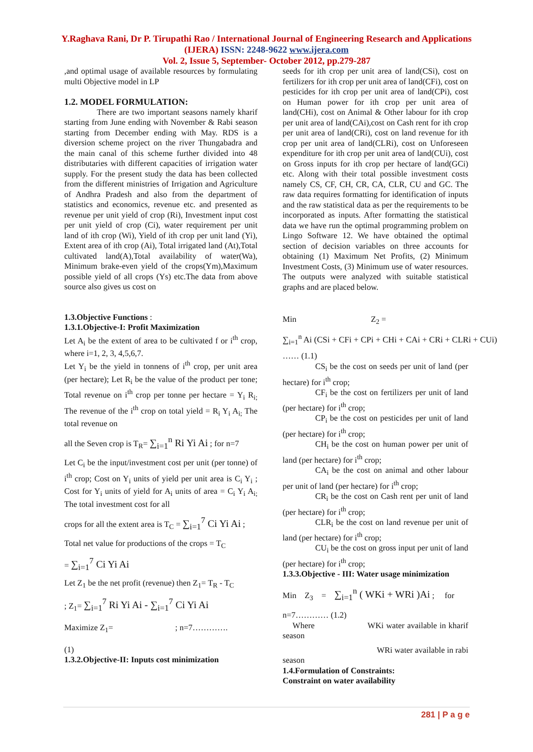Y.Raghava Rani, Dr P. Tirupathi Rao / International Journal of Engineering Research and Applications (IJERA) ISSN: 2248-9622 www.ijera.com
Vol. 2, Issue 5, September- October 2012, pp.279-287
,and optimal usage of available resources by formulating multi Objective model in LP
1.2. MODEL FORMULATION:
There are two important seasons namely kharif starting from June ending with November & Rabi season starting from December ending with May. RDS is a diversion scheme project on the river Thungabadra and the main canal of this scheme further divided into 48 distributaries with different capacities of irrigation water supply. For the present study the data has been collected from the different ministries of Irrigation and Agriculture of Andhra Pradesh and also from the department of statistics and economics, revenue etc. and presented as revenue per unit yield of crop (Ri), Investment input cost per unit yield of crop (Ci), water requirement per unit land of ith crop (Wi), Yield of ith crop per unit land (Yi), Extent area of ith crop (Ai), Total irrigated land (At),Total cultivated land(A),Total availability of water(Wa), Minimum brake-even yield of the crops(Ym),Maximum possible yield of all crops (Ys) etc.The data from above source also gives us cost on
1.3.Objective Functions :
1.3.1.Objective-I: Profit Maximization
Let A<sub>i</sub> be the extent of area to be cultivated f or i<sup>th</sup> crop, where i=1, 2, 3, 4,5,6,7.
Let Y<sub>i</sub> be the yield in tonnens of i<sup>th</sup> crop, per unit area (per hectare); Let R<sub>i</sub> be the value of the product per tone; Total revenue on i<sup>th</sup> crop per tonne per hectare = Y<sub>i</sub> R<sub>i;</sub> The revenue of the i<sup>th</sup> crop on total yield = R<sub>i</sub> Y<sub>i</sub> A<sub>i;</sub> The total revenue on
all the Seven crop is T<sub>R</sub>= ∑<sub>i=1</sub><sup>n</sup> Ri Yi Ai ; for n=7
Let C<sub>i</sub> be the input/investment cost per unit (per tonne) of i<sup>th</sup> crop; Cost on Y<sub>i</sub> units of yield per unit area is C<sub>i</sub> Y<sub>i</sub> ; Cost for Y<sub>i</sub> units of yield for A<sub>i</sub> units of area = C<sub>i</sub> Y<sub>i</sub> A<sub>i;</sub> The total investment cost for all
crops for all the extent area is T<sub>C</sub> = ∑<sub>i=1</sub><sup>7</sup> Ci Yi Ai ;
Total net value for productions of the crops = T<sub>C</sub>
= ∑<sub>i=1</sub><sup>7</sup> Ci Yi Ai
Let Z<sub>1</sub> be the net profit (revenue) then Z<sub>1</sub>= T<sub>R</sub> - T<sub>C</sub>
; Z<sub>1</sub>= ∑<sub>i=1</sub><sup>7</sup> Ri Yi Ai - ∑<sub>i=1</sub><sup>7</sup> Ci Yi Ai
Maximize Z<sub>1</sub>= ; n=7………….
(1)
1.3.2.Objective-II: Inputs cost minimization
seeds for ith crop per unit area of land(CSi), cost on fertilizers for ith crop per unit area of land(CFi), cost on pesticides for ith crop per unit area of land(CPi), cost on Human power for ith crop per unit area of land(CHi), cost on Animal & Other labour for ith crop per unit area of land(CAi),cost on Cash rent for ith crop per unit area of land(CRi), cost on land revenue for ith crop per unit area of land(CLRi), cost on Unforeseen expenditure for ith crop per unit area of land(CUi), cost on Gross inputs for ith crop per hectare of land(GCi) etc. Along with their total possible investment costs namely CS, CF, CH, CR, CA, CLR, CU and GC. The raw data requires formatting for identification of inputs and the raw statistical data as per the requirements to be incorporated as inputs. After formatting the statistical data we have run the optimal programming problem on Lingo Software 12. We have obtained the optimal section of decision variables on three accounts for obtaining (1) Maximum Net Profits, (2) Minimum Investment Costs, (3) Minimum use of water resources. The outputs were analyzed with suitable statistical graphs and are placed below.
Min Z<sub>2</sub> =
∑<sub>i=1</sub><sup>n</sup> Ai (CSi + CFi + CPi + CHi + CAi + CRi + CLRi + CUi)
…… (1.1)
CS<sub>i</sub> be the cost on seeds per unit of land (per hectare) for i<sup>th</sup> crop;
CF<sub>i</sub> be the cost on fertilizers per unit of land (per hectare) for i<sup>th</sup> crop;
CP<sub>i</sub> be the cost on pesticides per unit of land (per hectare) for i<sup>th</sup> crop;
CH<sub>i</sub> be the cost on human power per unit of land (per hectare) for i<sup>th</sup> crop;
CA<sub>i</sub> be the cost on animal and other labour per unit of land (per hectare) for i<sup>th</sup> crop;
CR<sub>i</sub> be the cost on Cash rent per unit of land (per hectare) for i<sup>th</sup> crop;
CLR<sub>i</sub> be the cost on land revenue per unit of land (per hectare) for i<sup>th</sup> crop;
CU<sub>i</sub> be the cost on gross input per unit of land (per hectare) for i<sup>th</sup> crop;
1.3.3.Objective - III: Water usage minimization
Min Z<sub>3</sub> = ∑<sub>i=1</sub><sup>n</sup> ( WKi + WRi )Ai ; for
n=7………… (1.2)
Where WKi water available in kharif season
WRi water available in rabi
season
1.4.Formulation of Constraints:
Constraint on water availability
281 | P a g e